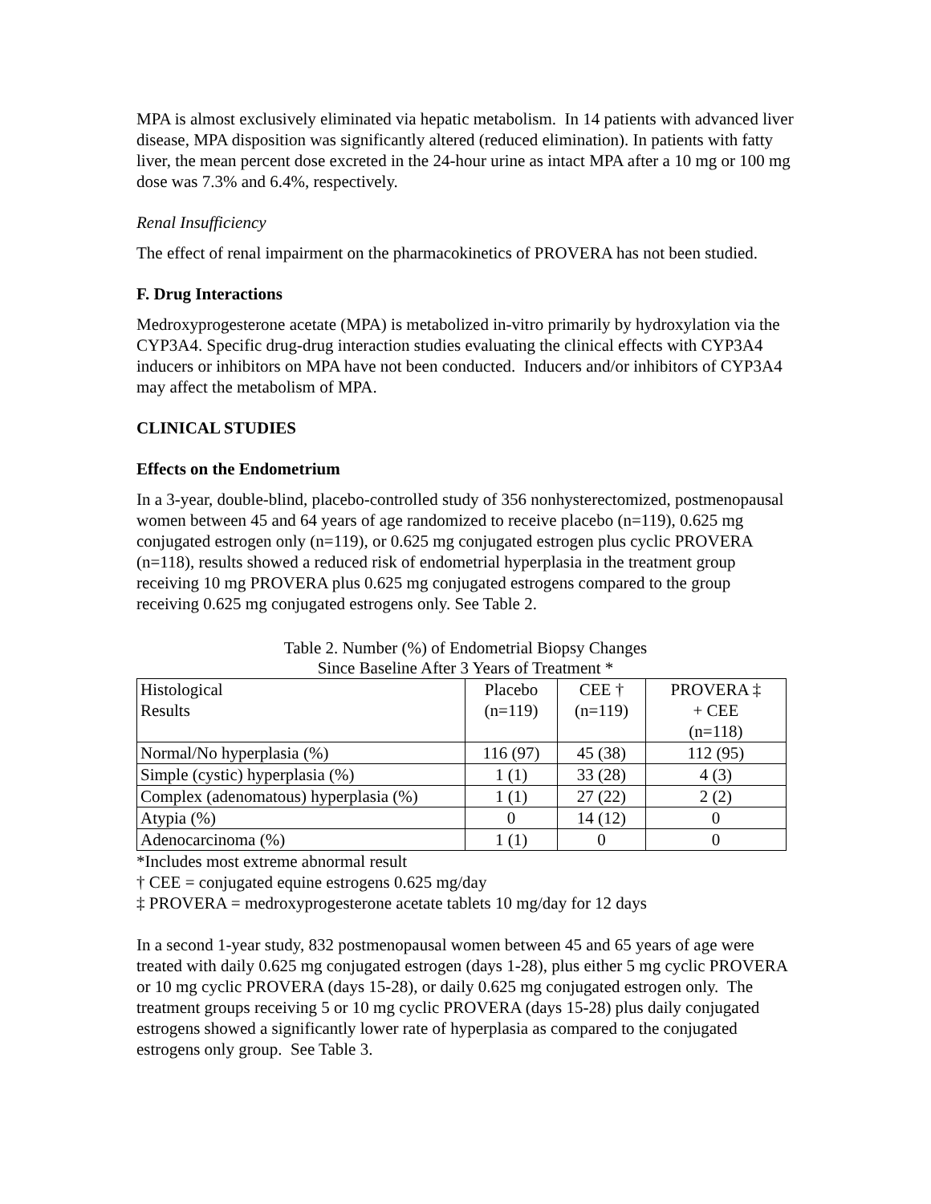MPA is almost exclusively eliminated via hepatic metabolism. In 14 patients with advanced liver disease, MPA disposition was significantly altered (reduced elimination). In patients with fatty liver, the mean percent dose excreted in the 24-hour urine as intact MPA after a 10 mg or 100 mg dose was 7.3% and 6.4%, respectively.
Renal Insufficiency
The effect of renal impairment on the pharmacokinetics of PROVERA has not been studied.
F. Drug Interactions
Medroxyprogesterone acetate (MPA) is metabolized in-vitro primarily by hydroxylation via the CYP3A4. Specific drug-drug interaction studies evaluating the clinical effects with CYP3A4 inducers or inhibitors on MPA have not been conducted. Inducers and/or inhibitors of CYP3A4 may affect the metabolism of MPA.
CLINICAL STUDIES
Effects on the Endometrium
In a 3-year, double-blind, placebo-controlled study of 356 nonhysterectomized, postmenopausal women between 45 and 64 years of age randomized to receive placebo (n=119), 0.625 mg conjugated estrogen only (n=119), or 0.625 mg conjugated estrogen plus cyclic PROVERA (n=118), results showed a reduced risk of endometrial hyperplasia in the treatment group receiving 10 mg PROVERA plus 0.625 mg conjugated estrogens compared to the group receiving 0.625 mg conjugated estrogens only. See Table 2.
Table 2. Number (%) of Endometrial Biopsy Changes
Since Baseline After 3 Years of Treatment *
| Histological Results | Placebo (n=119) | CEE † (n=119) | PROVERA ‡ + CEE (n=118) |
| Normal/No hyperplasia (%) | 116 (97) | 45 (38) | 112 (95) |
| Simple (cystic) hyperplasia (%) | 1 (1) | 33 (28) | 4 (3) |
| Complex (adenomatous) hyperplasia (%) | 1 (1) | 27 (22) | 2 (2) |
| Atypia (%) | 0 | 14 (12) | 0 |
| Adenocarcinoma (%) | 1 (1) | 0 | 0 |
*Includes most extreme abnormal result
† CEE = conjugated equine estrogens 0.625 mg/day
‡ PROVERA = medroxyprogesterone acetate tablets 10 mg/day for 12 days
In a second 1-year study, 832 postmenopausal women between 45 and 65 years of age were treated with daily 0.625 mg conjugated estrogen (days 1-28), plus either 5 mg cyclic PROVERA or 10 mg cyclic PROVERA (days 15-28), or daily 0.625 mg conjugated estrogen only. The treatment groups receiving 5 or 10 mg cyclic PROVERA (days 15-28) plus daily conjugated estrogens showed a significantly lower rate of hyperplasia as compared to the conjugated estrogens only group. See Table 3.